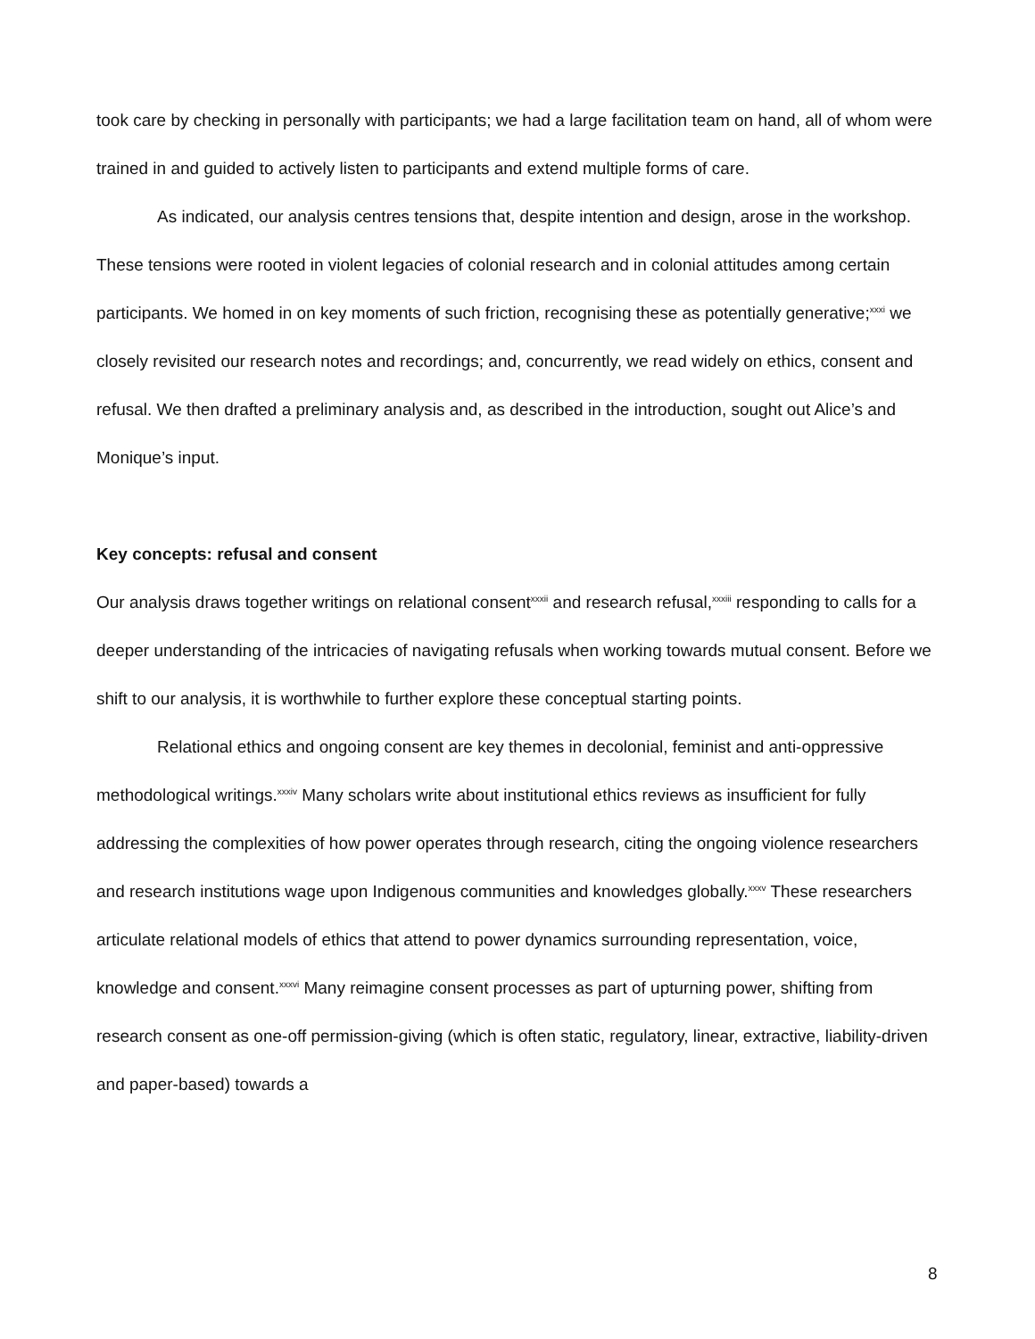took care by checking in personally with participants; we had a large facilitation team on hand, all of whom were trained in and guided to actively listen to participants and extend multiple forms of care.
As indicated, our analysis centres tensions that, despite intention and design, arose in the workshop. These tensions were rooted in violent legacies of colonial research and in colonial attitudes among certain participants. We homed in on key moments of such friction, recognising these as potentially generative;<sup>xxxi</sup> we closely revisited our research notes and recordings; and, concurrently, we read widely on ethics, consent and refusal. We then drafted a preliminary analysis and, as described in the introduction, sought out Alice’s and Monique’s input.
Key concepts: refusal and consent
Our analysis draws together writings on relational consent<sup>xxxii</sup> and research refusal,<sup>xxxiii</sup> responding to calls for a deeper understanding of the intricacies of navigating refusals when working towards mutual consent. Before we shift to our analysis, it is worthwhile to further explore these conceptual starting points.
Relational ethics and ongoing consent are key themes in decolonial, feminist and anti-oppressive methodological writings.<sup>xxxiv</sup> Many scholars write about institutional ethics reviews as insufficient for fully addressing the complexities of how power operates through research, citing the ongoing violence researchers and research institutions wage upon Indigenous communities and knowledges globally.<sup>xxxv</sup> These researchers articulate relational models of ethics that attend to power dynamics surrounding representation, voice, knowledge and consent.<sup>xxxvi</sup> Many reimagine consent processes as part of upturning power, shifting from research consent as one-off permission-giving (which is often static, regulatory, linear, extractive, liability-driven and paper-based) towards a
8